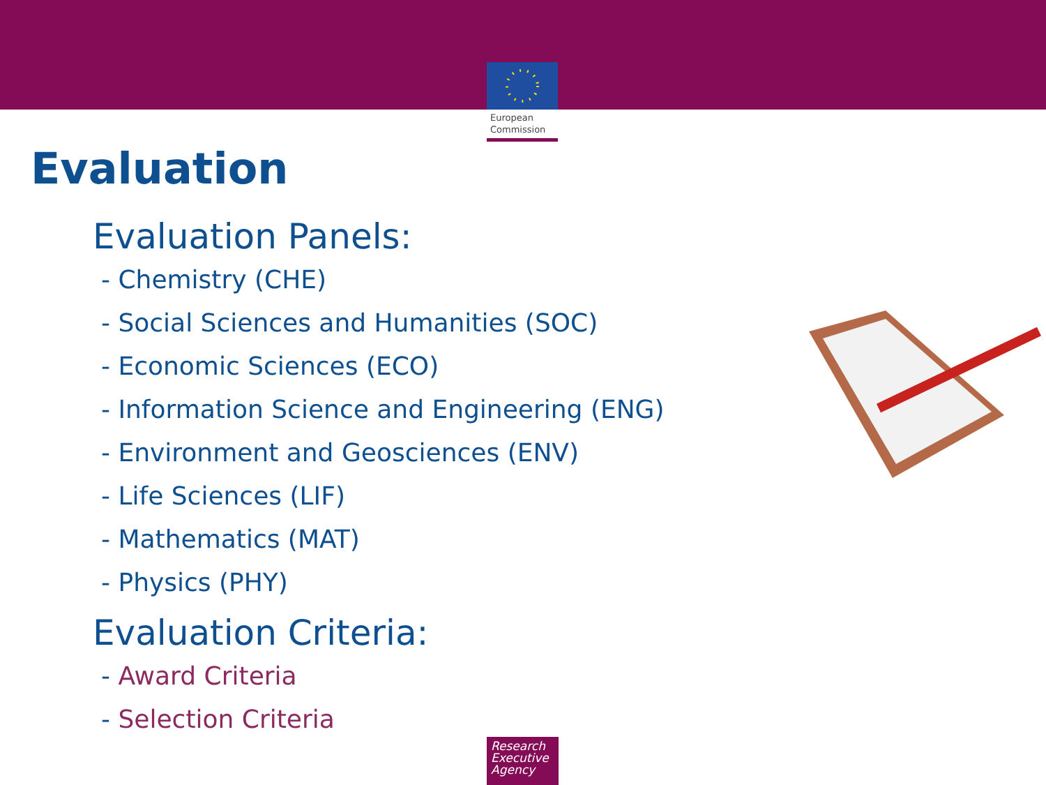European
Commission
Evaluation
Evaluation Panels:
- Chemistry (CHE)
- Social Sciences and Humanities (SOC)
- Economic Sciences (ECO)
- Information Science and Engineering (ENG)
- Environment and Geosciences (ENV)
- Life Sciences (LIF)
- Mathematics (MAT)
- Physics (PHY)
Evaluation Criteria:
- Award Criteria
- Selection Criteria
Research
Executive
Agency